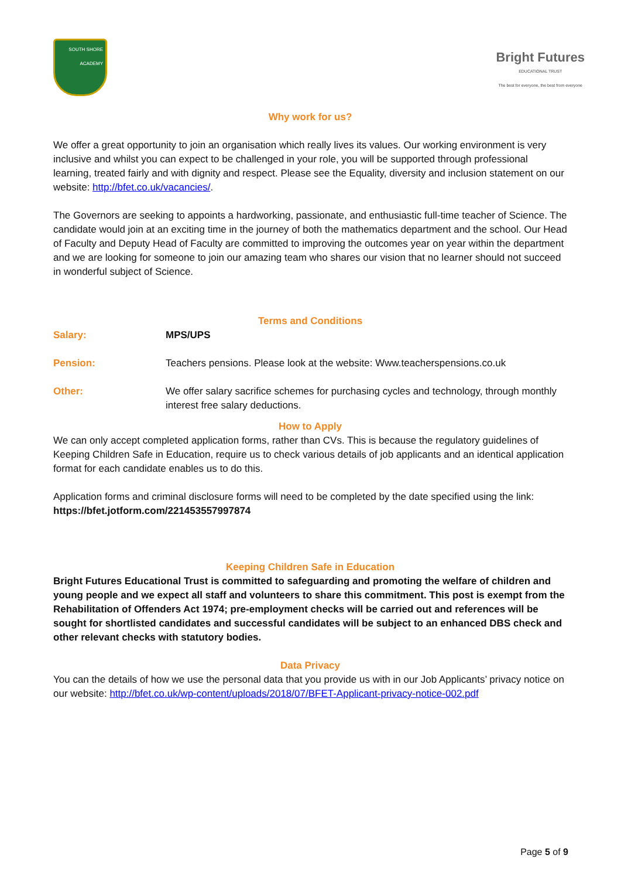SOUTH SHORE ACADEMY
Bright Futures
EDUCATIONAL TRUST
The best for everyone, the best from everyone
Why work for us?
We offer a great opportunity to join an organisation which really lives its values. Our working environment is very inclusive and whilst you can expect to be challenged in your role, you will be supported through professional learning, treated fairly and with dignity and respect. Please see the Equality, diversity and inclusion statement on our website: http://bfet.co.uk/vacancies/.
The Governors are seeking to appoints a hardworking, passionate, and enthusiastic full-time teacher of Science. The candidate would join at an exciting time in the journey of both the mathematics department and the school. Our Head of Faculty and Deputy Head of Faculty are committed to improving the outcomes year on year within the department and we are looking for someone to join our amazing team who shares our vision that no learner should not succeed in wonderful subject of Science.
Terms and Conditions
| Salary: | MPS/UPS |
| Pension: | Teachers pensions. Please look at the website: Www.teacherspensions.co.uk |
| Other: | We offer salary sacrifice schemes for purchasing cycles and technology, through monthly interest free salary deductions. |
How to Apply
We can only accept completed application forms, rather than CVs. This is because the regulatory guidelines of Keeping Children Safe in Education, require us to check various details of job applicants and an identical application format for each candidate enables us to do this.
Application forms and criminal disclosure forms will need to be completed by the date specified using the link: https://bfet.jotform.com/221453557997874
Keeping Children Safe in Education
Bright Futures Educational Trust is committed to safeguarding and promoting the welfare of children and young people and we expect all staff and volunteers to share this commitment. This post is exempt from the Rehabilitation of Offenders Act 1974; pre-employment checks will be carried out and references will be sought for shortlisted candidates and successful candidates will be subject to an enhanced DBS check and other relevant checks with statutory bodies.
Data Privacy
You can the details of how we use the personal data that you provide us with in our Job Applicants’ privacy notice on our website: http://bfet.co.uk/wp-content/uploads/2018/07/BFET-Applicant-privacy-notice-002.pdf
Page 5 of 9